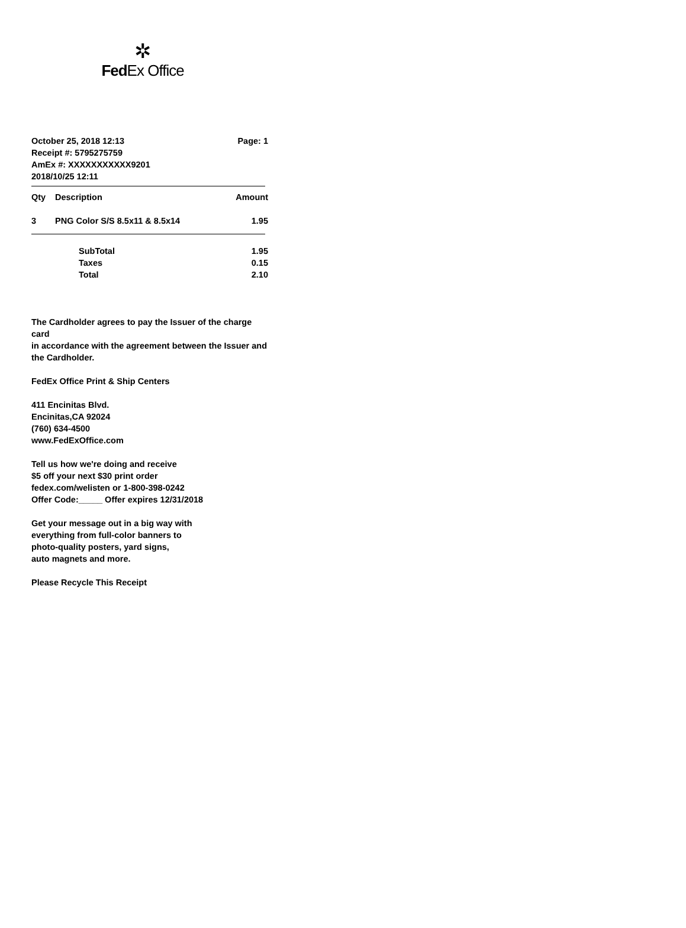✲
FedEx Office
October 25, 2018 12:13 Page: 1
Receipt #: 5795275759
AmEx #: XXXXXXXXXXX9201
2018/10/25 12:11
| Qty | Description | Amount |
| --- | --- | --- |
| 3 | PNG Color S/S 8.5x11 & 8.5x14 | 1.95 |
| | SubTotal | 1.95 |
| | Taxes | 0.15 |
| | Total | 2.10 |
The Cardholder agrees to pay the Issuer of the charge card
in accordance with the agreement between the Issuer and
the Cardholder.
FedEx Office Print & Ship Centers
411 Encinitas Blvd.
Encinitas,CA 92024
(760) 634-4500
www.FedExOffice.com
Tell us how we're doing and receive
$5 off your next $30 print order
fedex.com/welisten or 1-800-398-0242
Offer Code:_____ Offer expires 12/31/2018
Get your message out in a big way with
everything from full-color banners to
photo-quality posters, yard signs,
auto magnets and more.
Please Recycle This Receipt